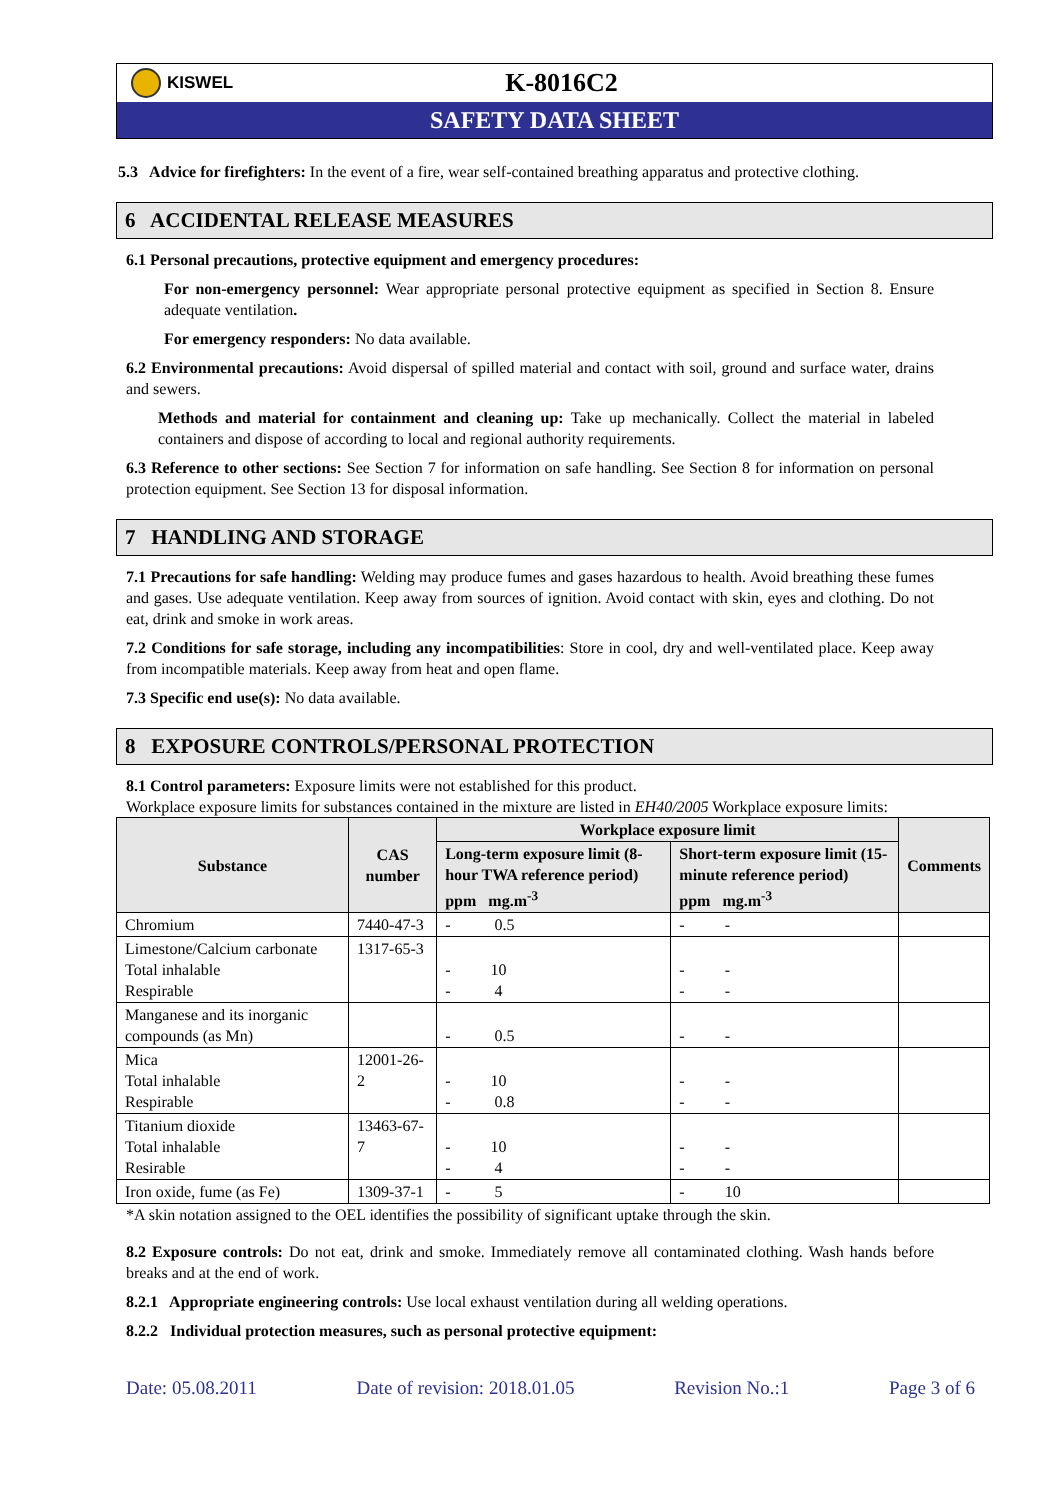KISWEL
K-8016C2
SAFETY DATA SHEET
5.3 Advice for firefighters: In the event of a fire, wear self-contained breathing apparatus and protective clothing.
6 ACCIDENTAL RELEASE MEASURES
6.1 Personal precautions, protective equipment and emergency procedures:
For non-emergency personnel: Wear appropriate personal protective equipment as specified in Section 8. Ensure adequate ventilation.
For emergency responders: No data available.
6.2 Environmental precautions: Avoid dispersal of spilled material and contact with soil, ground and surface water, drains and sewers.
Methods and material for containment and cleaning up: Take up mechanically. Collect the material in labeled containers and dispose of according to local and regional authority requirements.
6.3 Reference to other sections: See Section 7 for information on safe handling. See Section 8 for information on personal protection equipment. See Section 13 for disposal information.
7 HANDLING AND STORAGE
7.1 Precautions for safe handling: Welding may produce fumes and gases hazardous to health. Avoid breathing these fumes and gases. Use adequate ventilation. Keep away from sources of ignition. Avoid contact with skin, eyes and clothing. Do not eat, drink and smoke in work areas.
7.2 Conditions for safe storage, including any incompatibilities: Store in cool, dry and well-ventilated place. Keep away from incompatible materials. Keep away from heat and open flame.
7.3 Specific end use(s): No data available.
8 EXPOSURE CONTROLS/PERSONAL PROTECTION
8.1 Control parameters: Exposure limits were not established for this product.
Workplace exposure limits for substances contained in the mixture are listed in EH40/2005 Workplace exposure limits:
| Substance | CAS number | Workplace exposure limit | | Comments |
| --- | --- | --- | --- | --- |
| | | Long-term exposure limit (8-hour TWA reference period) ppm mg.m<sup>-3</sup> | Short-term exposure limit (15-minute reference period) ppm mg.m<sup>-3</sup> | |
| Chromium | 7440-47-3 | - 0.5 | - - | |
| Limestone/Calcium carbonate Total inhalable Respirable | 1317-65-3 | - 10 - 4 | - - - - | |
| Manganese and its inorganic compounds (as Mn) | | - 0.5 | - - | |
| Mica Total inhalable Respirable | 12001-26-2 | - 10 - 0.8 | - - - - | |
| Titanium dioxide Total inhalable Resirable | 13463-67-7 | - 10 - 4 | - - - - | |
| Iron oxide, fume (as Fe) | 1309-37-1 | - 5 | - 10 | |
*A skin notation assigned to the OEL identifies the possibility of significant uptake through the skin.
8.2 Exposure controls: Do not eat, drink and smoke. Immediately remove all contaminated clothing. Wash hands before breaks and at the end of work.
8.2.1 Appropriate engineering controls: Use local exhaust ventilation during all welding operations.
8.2.2 Individual protection measures, such as personal protective equipment:
Date: 05.08.2011 Date of revision: 2018.01.05 Revision No.:1 Page 3 of 6